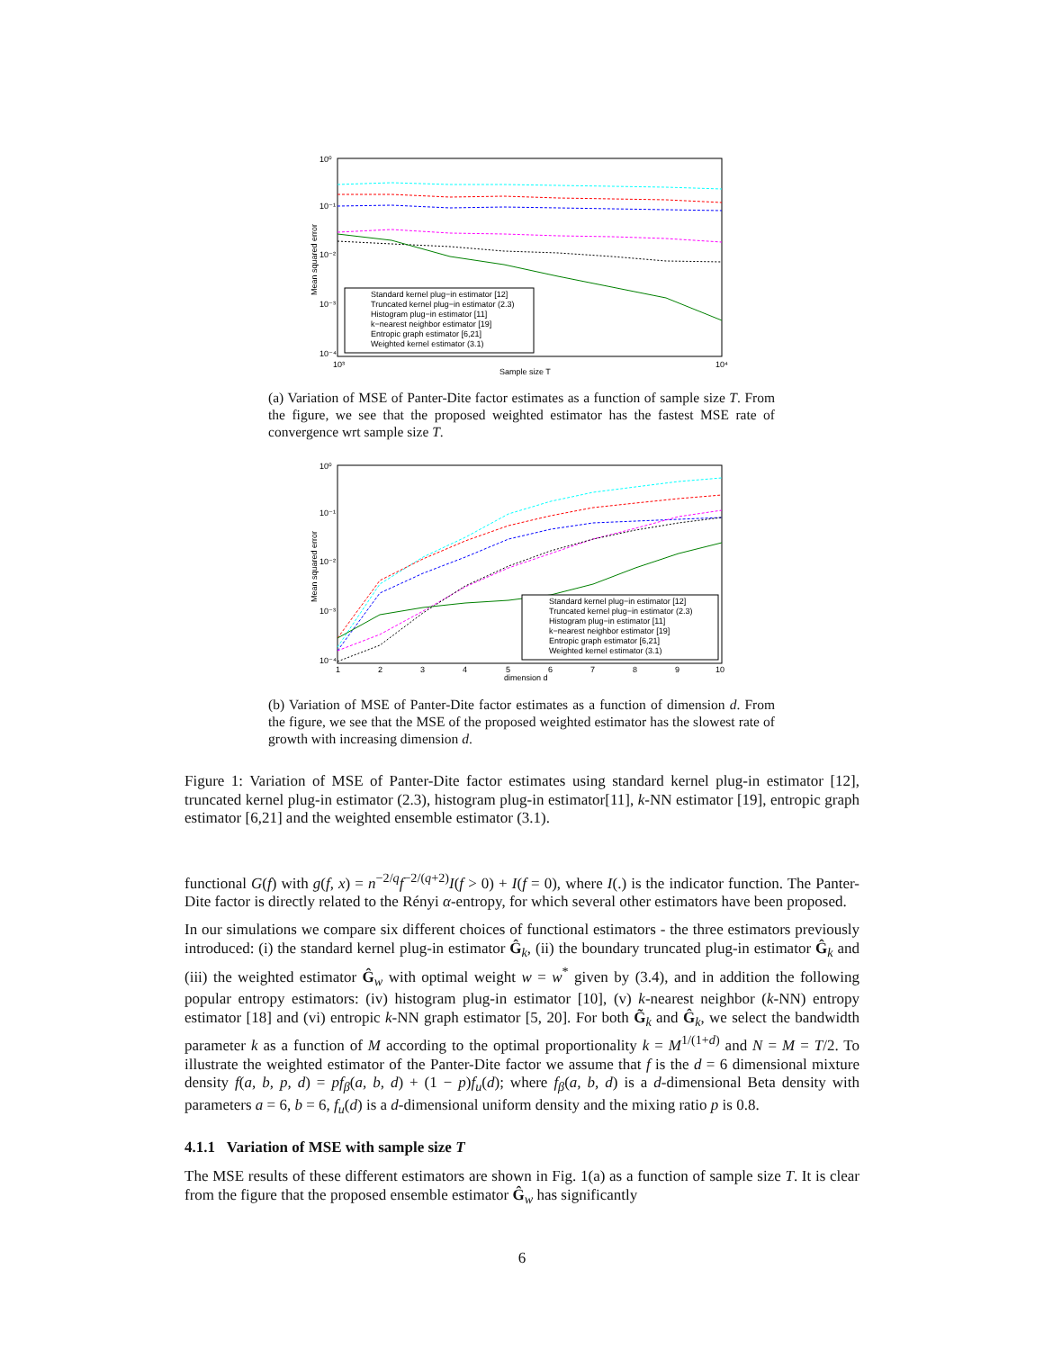10⁰
10⁻¹
10⁻²
10⁻³
10⁻⁴
10³
10⁴
Sample size T
Mean squared error
Standard kernel plug−in estimator [12]
Truncated kernel plug−in estimator (2.3)
Histogram plug−in estimator [11]
k−nearest neighbor estimator [19]
Entropic graph estimator [6,21]
Weighted kernel estimator (3.1)
(a) Variation of MSE of Panter-Dite factor estimates as a function of sample size T. From the figure, we see that the proposed weighted estimator has the fastest MSE rate of convergence wrt sample size T.
10⁰
10⁻¹
10⁻²
10⁻³
10⁻⁴
1
2
3
4
5
6
7
8
9
10
dimension d
Mean squared error
Standard kernel plug−in estimator [12]
Truncated kernel plug−in estimator (2.3)
Histogram plug−in estimator [11]
k−nearest neighbor estimator [19]
Entropic graph estimator [6,21]
Weighted kernel estimator (3.1)
(b) Variation of MSE of Panter-Dite factor estimates as a function of dimension d. From the figure, we see that the MSE of the proposed weighted estimator has the slowest rate of growth with increasing dimension d.
Figure 1: Variation of MSE of Panter-Dite factor estimates using standard kernel plug-in estimator [12], truncated kernel plug-in estimator (2.3), histogram plug-in estimator[11], k-NN estimator [19], entropic graph estimator [6,21] and the weighted ensemble estimator (3.1).
functional G(f) with g(f, x) = n<sup>−2/q</sup>f<sup>−2/(q+2)</sup>I(f > 0) + I(f = 0), where I(.) is the indicator function. The Panter-Dite factor is directly related to the Rényi α-entropy, for which several other estimators have been proposed.
In our simulations we compare six different choices of functional estimators - the three estimators previously introduced: (i) the standard kernel plug-in estimator Ĝ<sub>k</sub>, (ii) the boundary truncated plug-in estimator Ĝ<sub>k</sub> and (iii) the weighted estimator Ĝ<sub>w</sub> with optimal weight w = w<sup>*</sup> given by (3.4), and in addition the following popular entropy estimators: (iv) histogram plug-in estimator [10], (v) k-nearest neighbor (k-NN) entropy estimator [18] and (vi) entropic k-NN graph estimator [5, 20]. For both G̃<sub>k</sub> and Ĝ<sub>k</sub>, we select the bandwidth parameter k as a function of M according to the optimal proportionality k = M<sup>1/(1+d)</sup> and N = M = T/2. To illustrate the weighted estimator of the Panter-Dite factor we assume that f is the d = 6 dimensional mixture density f(a, b, p, d) = pf<sub>β</sub>(a, b, d) + (1 − p)f<sub>u</sub>(d); where f<sub>β</sub>(a, b, d) is a d-dimensional Beta density with parameters a = 6, b = 6, f<sub>u</sub>(d) is a d-dimensional uniform density and the mixing ratio p is 0.8.
4.1.1 Variation of MSE with sample size T
The MSE results of these different estimators are shown in Fig. 1(a) as a function of sample size T. It is clear from the figure that the proposed ensemble estimator Ĝ<sub>w</sub> has significantly
6